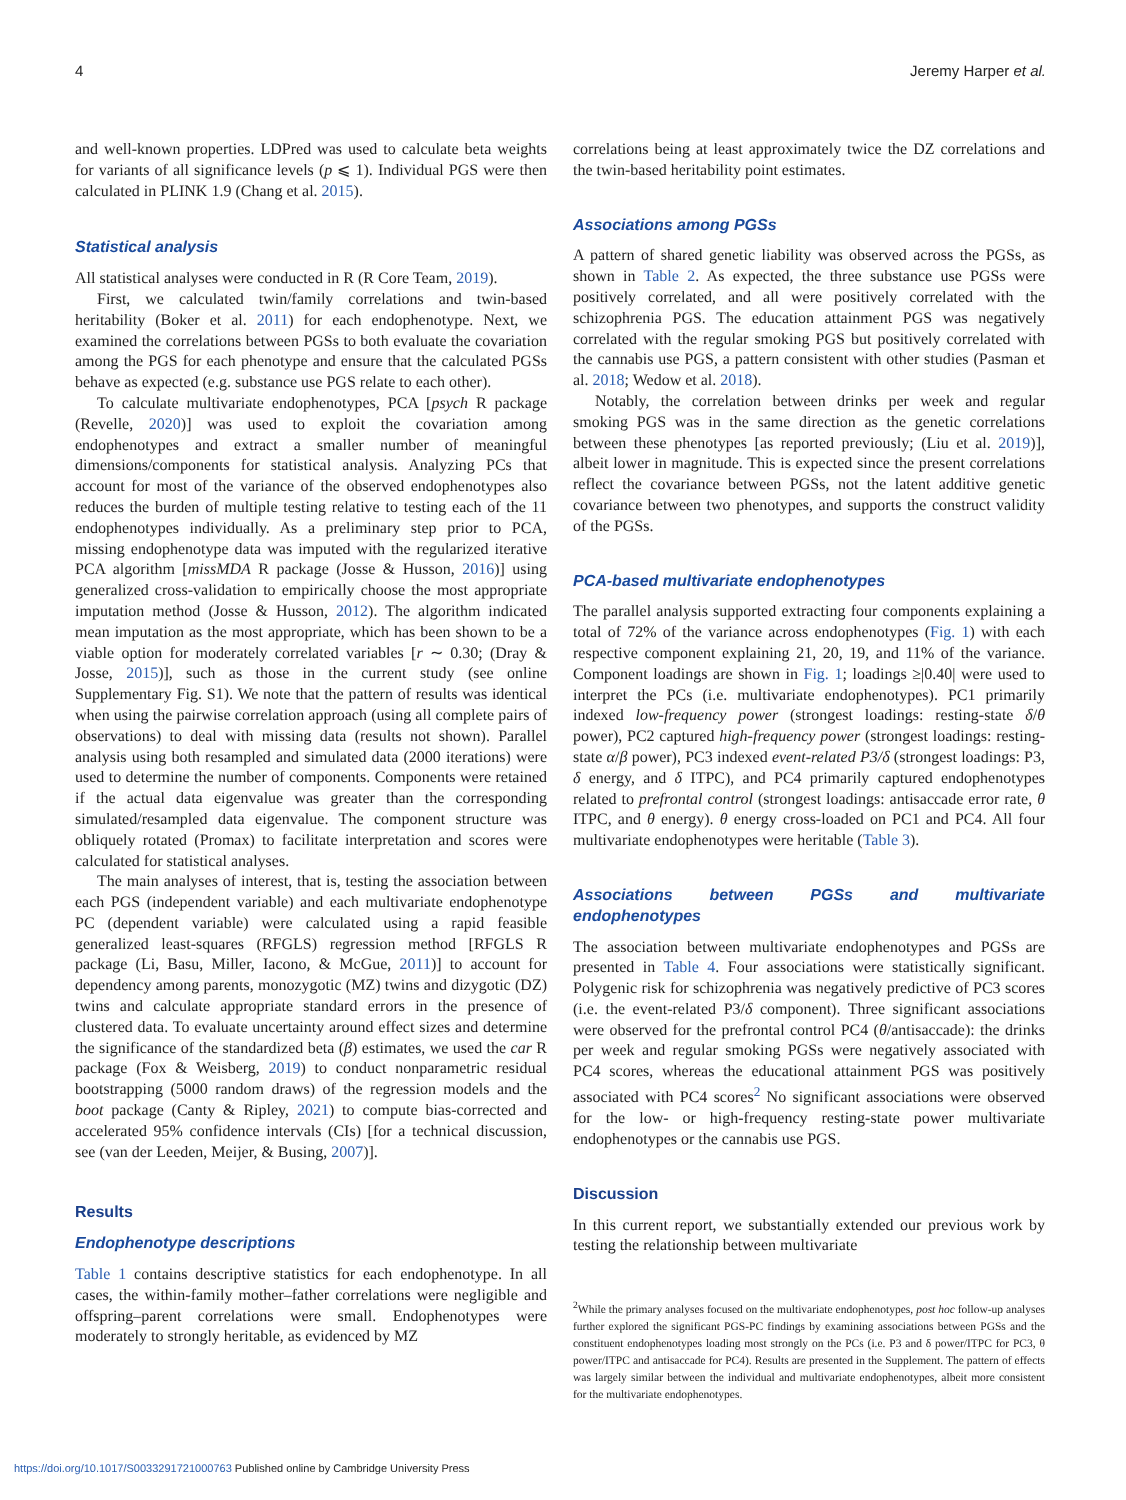4 Jeremy Harper et al.
and well-known properties. LDPred was used to calculate beta weights for variants of all significance levels (p ⩽ 1). Individual PGS were then calculated in PLINK 1.9 (Chang et al. 2015).
Statistical analysis
All statistical analyses were conducted in R (R Core Team, 2019).
First, we calculated twin/family correlations and twin-based heritability (Boker et al. 2011) for each endophenotype. Next, we examined the correlations between PGSs to both evaluate the covariation among the PGS for each phenotype and ensure that the calculated PGSs behave as expected (e.g. substance use PGS relate to each other).
To calculate multivariate endophenotypes, PCA [psych R package (Revelle, 2020)] was used to exploit the covariation among endophenotypes and extract a smaller number of meaningful dimensions/components for statistical analysis. Analyzing PCs that account for most of the variance of the observed endophenotypes also reduces the burden of multiple testing relative to testing each of the 11 endophenotypes individually. As a preliminary step prior to PCA, missing endophenotype data was imputed with the regularized iterative PCA algorithm [missMDA R package (Josse & Husson, 2016)] using generalized cross-validation to empirically choose the most appropriate imputation method (Josse & Husson, 2012). The algorithm indicated mean imputation as the most appropriate, which has been shown to be a viable option for moderately correlated variables [r ∼ 0.30; (Dray & Josse, 2015)], such as those in the current study (see online Supplementary Fig. S1). We note that the pattern of results was identical when using the pairwise correlation approach (using all complete pairs of observations) to deal with missing data (results not shown). Parallel analysis using both resampled and simulated data (2000 iterations) were used to determine the number of components. Components were retained if the actual data eigenvalue was greater than the corresponding simulated/resampled data eigenvalue. The component structure was obliquely rotated (Promax) to facilitate interpretation and scores were calculated for statistical analyses.
The main analyses of interest, that is, testing the association between each PGS (independent variable) and each multivariate endophenotype PC (dependent variable) were calculated using a rapid feasible generalized least-squares (RFGLS) regression method [RFGLS R package (Li, Basu, Miller, Iacono, & McGue, 2011)] to account for dependency among parents, monozygotic (MZ) twins and dizygotic (DZ) twins and calculate appropriate standard errors in the presence of clustered data. To evaluate uncertainty around effect sizes and determine the significance of the standardized beta (β) estimates, we used the car R package (Fox & Weisberg, 2019) to conduct nonparametric residual bootstrapping (5000 random draws) of the regression models and the boot package (Canty & Ripley, 2021) to compute bias-corrected and accelerated 95% confidence intervals (CIs) [for a technical discussion, see (van der Leeden, Meijer, & Busing, 2007)].
Results
Endophenotype descriptions
Table 1 contains descriptive statistics for each endophenotype. In all cases, the within-family mother–father correlations were negligible and offspring–parent correlations were small. Endophenotypes were moderately to strongly heritable, as evidenced by MZ
correlations being at least approximately twice the DZ correlations and the twin-based heritability point estimates.
Associations among PGSs
A pattern of shared genetic liability was observed across the PGSs, as shown in Table 2. As expected, the three substance use PGSs were positively correlated, and all were positively correlated with the schizophrenia PGS. The education attainment PGS was negatively correlated with the regular smoking PGS but positively correlated with the cannabis use PGS, a pattern consistent with other studies (Pasman et al. 2018; Wedow et al. 2018).
Notably, the correlation between drinks per week and regular smoking PGS was in the same direction as the genetic correlations between these phenotypes [as reported previously; (Liu et al. 2019)], albeit lower in magnitude. This is expected since the present correlations reflect the covariance between PGSs, not the latent additive genetic covariance between two phenotypes, and supports the construct validity of the PGSs.
PCA-based multivariate endophenotypes
The parallel analysis supported extracting four components explaining a total of 72% of the variance across endophenotypes (Fig. 1) with each respective component explaining 21, 20, 19, and 11% of the variance. Component loadings are shown in Fig. 1; loadings ≥|0.40| were used to interpret the PCs (i.e. multivariate endophenotypes). PC1 primarily indexed low-frequency power (strongest loadings: resting-state δ/θ power), PC2 captured high-frequency power (strongest loadings: resting-state α/β power), PC3 indexed event-related P3/δ (strongest loadings: P3, δ energy, and δ ITPC), and PC4 primarily captured endophenotypes related to prefrontal control (strongest loadings: antisaccade error rate, θ ITPC, and θ energy). θ energy cross-loaded on PC1 and PC4. All four multivariate endophenotypes were heritable (Table 3).
Associations between PGSs and multivariate endophenotypes
The association between multivariate endophenotypes and PGSs are presented in Table 4. Four associations were statistically significant. Polygenic risk for schizophrenia was negatively predictive of PC3 scores (i.e. the event-related P3/δ component). Three significant associations were observed for the prefrontal control PC4 (θ/antisaccade): the drinks per week and regular smoking PGSs were negatively associated with PC4 scores, whereas the educational attainment PGS was positively associated with PC4 scores<sup>2</sup> No significant associations were observed for the low- or high-frequency resting-state power multivariate endophenotypes or the cannabis use PGS.
Discussion
In this current report, we substantially extended our previous work by testing the relationship between multivariate
<sup>2</sup> While the primary analyses focused on the multivariate endophenotypes, post hoc follow-up analyses further explored the significant PGS-PC findings by examining associations between PGSs and the constituent endophenotypes loading most strongly on the PCs (i.e. P3 and δ power/ITPC for PC3, θ power/ITPC and antisaccade for PC4). Results are presented in the Supplement. The pattern of effects was largely similar between the individual and multivariate endophenotypes, albeit more consistent for the multivariate endophenotypes.
https://doi.org/10.1017/S0033291721000763 Published online by Cambridge University Press